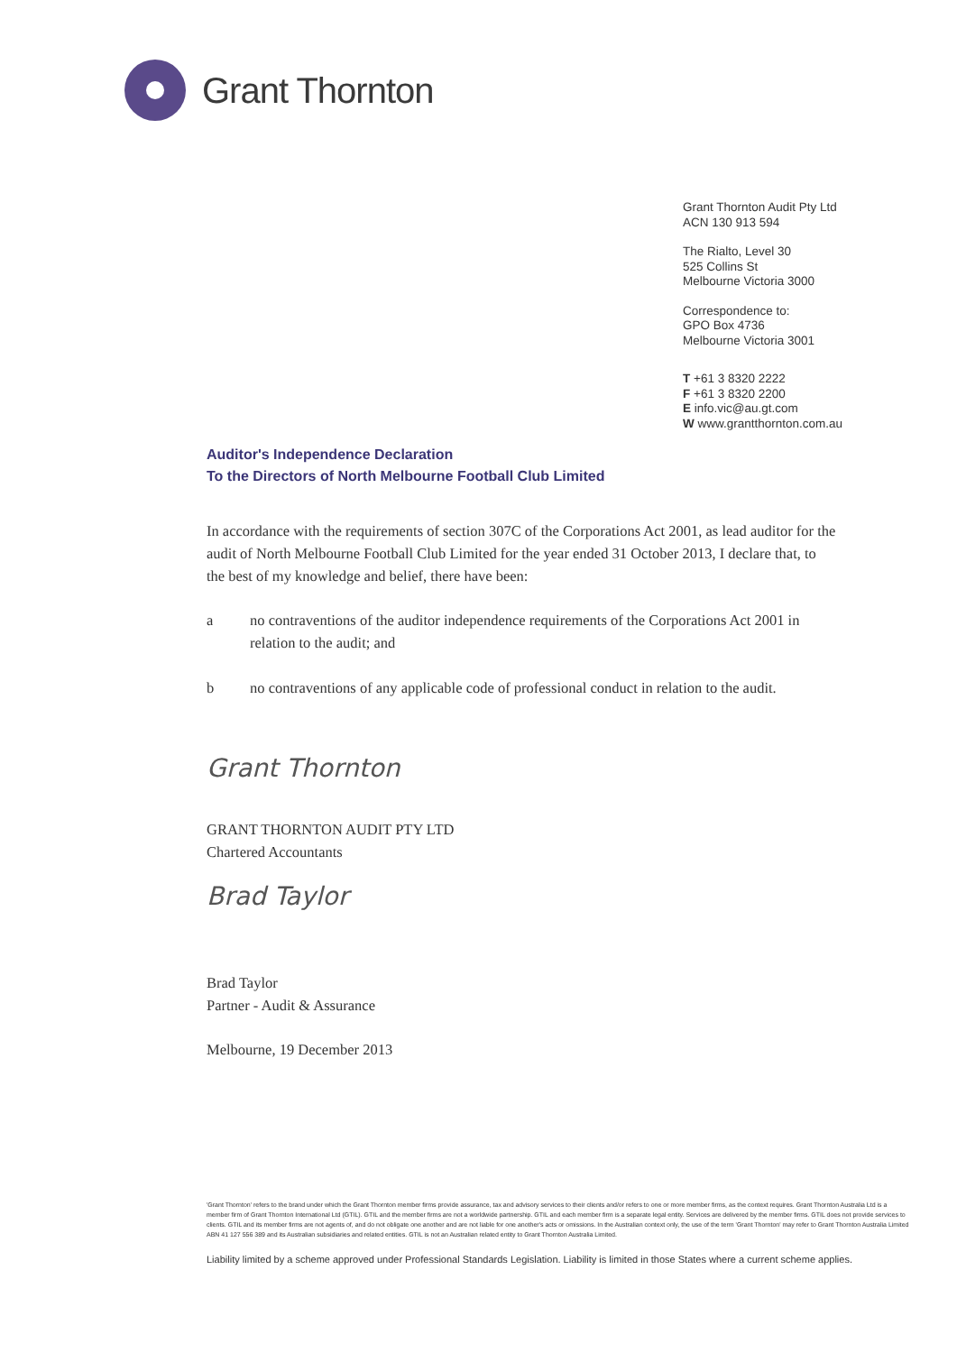Grant Thornton
Grant Thornton Audit Pty Ltd
ACN 130 913 594
The Rialto, Level 30
525 Collins St
Melbourne Victoria 3000
Correspondence to:
GPO Box 4736
Melbourne Victoria 3001
T +61 3 8320 2222
F +61 3 8320 2200
E info.vic@au.gt.com
W www.grantthornton.com.au
Auditor's Independence Declaration
To the Directors of North Melbourne Football Club Limited
In accordance with the requirements of section 307C of the Corporations Act 2001, as lead auditor for the audit of North Melbourne Football Club Limited for the year ended 31 October 2013, I declare that, to the best of my knowledge and belief, there have been:
a no contraventions of the auditor independence requirements of the Corporations Act 2001 in relation to the audit; and
b no contraventions of any applicable code of professional conduct in relation to the audit.
Grant Thornton
GRANT THORNTON AUDIT PTY LTD
Chartered Accountants
Brad Taylor
Brad Taylor
Partner - Audit & Assurance
Melbourne, 19 December 2013
'Grant Thornton' refers to the brand under which the Grant Thornton member firms provide assurance, tax and advisory services to their clients and/or refers to one or more member firms, as the context requires. Grant Thornton Australia Ltd is a member firm of Grant Thornton International Ltd (GTIL). GTIL and the member firms are not a worldwide partnership. GTIL and each member firm is a separate legal entity. Services are delivered by the member firms. GTIL does not provide services to clients. GTIL and its member firms are not agents of, and do not obligate one another and are not liable for one another's acts or omissions. In the Australian context only, the use of the term 'Grant Thornton' may refer to Grant Thornton Australia Limited ABN 41 127 556 389 and its Australian subsidiaries and related entities. GTIL is not an Australian related entity to Grant Thornton Australia Limited.
Liability limited by a scheme approved under Professional Standards Legislation. Liability is limited in those States where a current scheme applies.